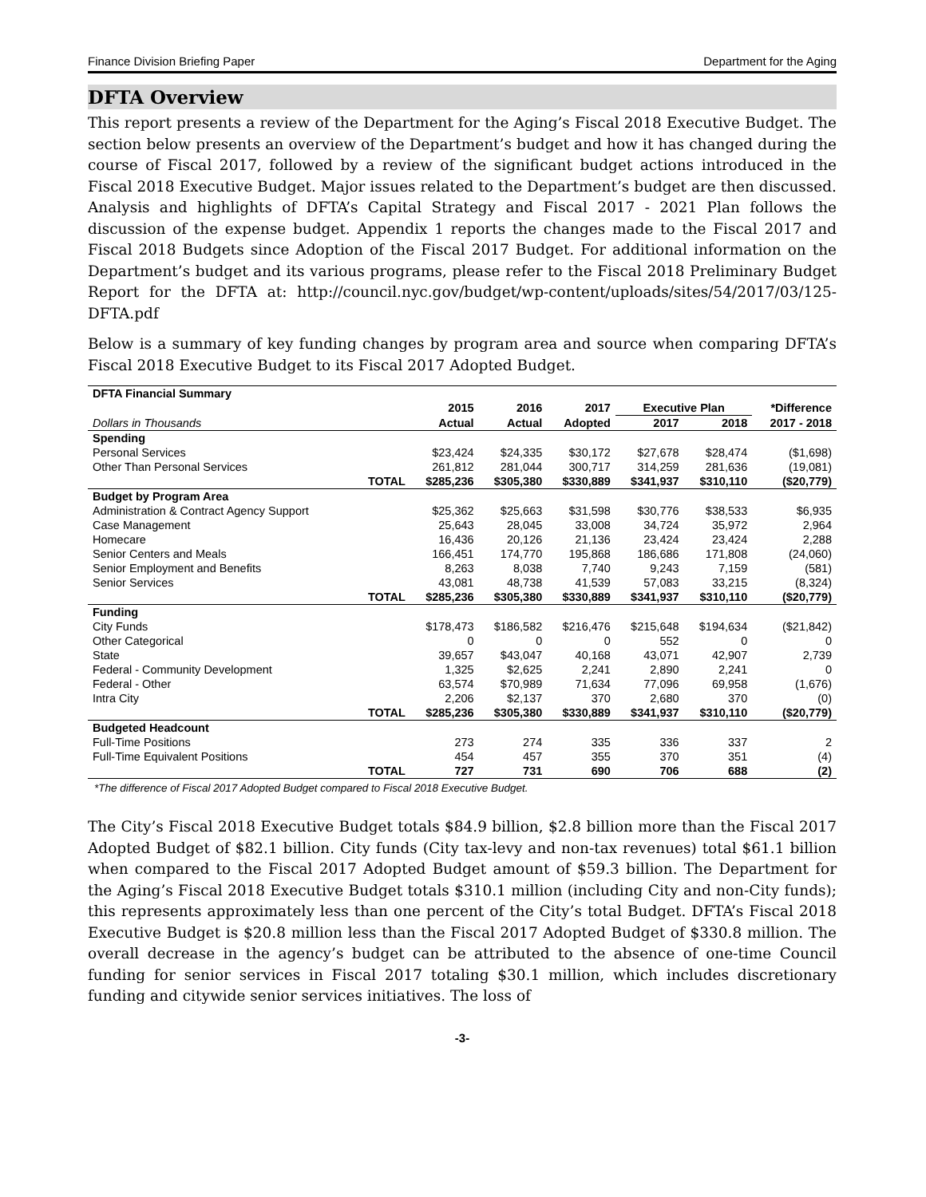Finance Division Briefing Paper Department for the Aging
DFTA Overview
This report presents a review of the Department for the Aging’s Fiscal 2018 Executive Budget. The section below presents an overview of the Department’s budget and how it has changed during the course of Fiscal 2017, followed by a review of the significant budget actions introduced in the Fiscal 2018 Executive Budget. Major issues related to the Department’s budget are then discussed. Analysis and highlights of DFTA’s Capital Strategy and Fiscal 2017 - 2021 Plan follows the discussion of the expense budget. Appendix 1 reports the changes made to the Fiscal 2017 and Fiscal 2018 Budgets since Adoption of the Fiscal 2017 Budget. For additional information on the Department’s budget and its various programs, please refer to the Fiscal 2018 Preliminary Budget Report for the DFTA at: http://council.nyc.gov/budget/wp-content/uploads/sites/54/2017/03/125-DFTA.pdf
Below is a summary of key funding changes by program area and source when comparing DFTA’s Fiscal 2018 Executive Budget to its Fiscal 2017 Adopted Budget.
| DFTA Financial Summary | | | | | | | |
| --- | --- | --- | --- | --- | --- | --- | --- |
| | | 2015 | 2016 | 2017 | Executive Plan | | *Difference |
| Dollars in Thousands | | Actual | Actual | Adopted | 2017 | 2018 | 2017 - 2018 |
| Spending | | | | | | | |
| Personal Services | | $23,424 | $24,335 | $30,172 | $27,678 | $28,474 | ($1,698) |
| Other Than Personal Services | | 261,812 | 281,044 | 300,717 | 314,259 | 281,636 | (19,081) |
| | TOTAL | $285,236 | $305,380 | $330,889 | $341,937 | $310,110 | ($20,779) |
| Budget by Program Area | | | | | | | |
| Administration & Contract Agency Support | | $25,362 | $25,663 | $31,598 | $30,776 | $38,533 | $6,935 |
| Case Management | | 25,643 | 28,045 | 33,008 | 34,724 | 35,972 | 2,964 |
| Homecare | | 16,436 | 20,126 | 21,136 | 23,424 | 23,424 | 2,288 |
| Senior Centers and Meals | | 166,451 | 174,770 | 195,868 | 186,686 | 171,808 | (24,060) |
| Senior Employment and Benefits | | 8,263 | 8,038 | 7,740 | 9,243 | 7,159 | (581) |
| Senior Services | | 43,081 | 48,738 | 41,539 | 57,083 | 33,215 | (8,324) |
| | TOTAL | $285,236 | $305,380 | $330,889 | $341,937 | $310,110 | ($20,779) |
| Funding | | | | | | | |
| City Funds | | $178,473 | $186,582 | $216,476 | $215,648 | $194,634 | ($21,842) |
| Other Categorical | | 0 | 0 | 0 | 552 | 0 | 0 |
| State | | 39,657 | $43,047 | 40,168 | 43,071 | 42,907 | 2,739 |
| Federal - Community Development | | 1,325 | $2,625 | 2,241 | 2,890 | 2,241 | 0 |
| Federal - Other | | 63,574 | $70,989 | 71,634 | 77,096 | 69,958 | (1,676) |
| Intra City | | 2,206 | $2,137 | 370 | 2,680 | 370 | (0) |
| | TOTAL | $285,236 | $305,380 | $330,889 | $341,937 | $310,110 | ($20,779) |
| Budgeted Headcount | | | | | | | |
| Full-Time Positions | | 273 | 274 | 335 | 336 | 337 | 2 |
| Full-Time Equivalent Positions | | 454 | 457 | 355 | 370 | 351 | (4) |
| | TOTAL | 727 | 731 | 690 | 706 | 688 | (2) |
*The difference of Fiscal 2017 Adopted Budget compared to Fiscal 2018 Executive Budget.
The City’s Fiscal 2018 Executive Budget totals $84.9 billion, $2.8 billion more than the Fiscal 2017 Adopted Budget of $82.1 billion. City funds (City tax-levy and non-tax revenues) total $61.1 billion when compared to the Fiscal 2017 Adopted Budget amount of $59.3 billion. The Department for the Aging’s Fiscal 2018 Executive Budget totals $310.1 million (including City and non-City funds); this represents approximately less than one percent of the City’s total Budget. DFTA’s Fiscal 2018 Executive Budget is $20.8 million less than the Fiscal 2017 Adopted Budget of $330.8 million. The overall decrease in the agency’s budget can be attributed to the absence of one-time Council funding for senior services in Fiscal 2017 totaling $30.1 million, which includes discretionary funding and citywide senior services initiatives. The loss of
-3-